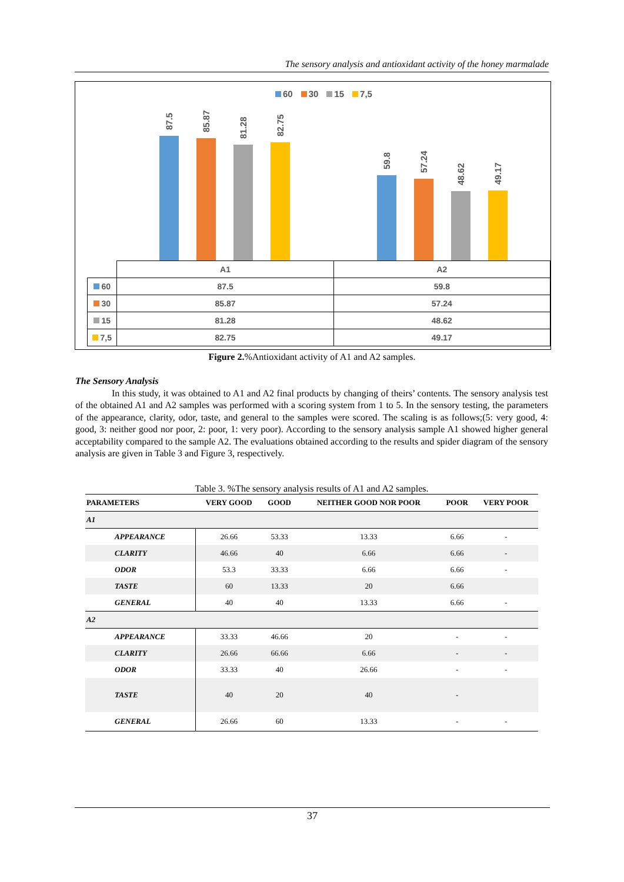The sensory analysis and antioxidant activity of the honey marmalade
60 30 15 7,5
87.5 85.87
81.28 82.75
59.8 57.24
48.62 49.17
| | A1 | A2 |
| 60 | 87.5 | 59.8 |
| 30 | 85.87 | 57.24 |
| 15 | 81.28 | 48.62 |
| 7,5 | 82.75 | 49.17 |
Figure 2.%Antioxidant activity of A1 and A2 samples.
The Sensory Analysis
In this study, it was obtained to A1 and A2 final products by changing of theirs’ contents. The sensory analysis test of the obtained A1 and A2 samples was performed with a scoring system from 1 to 5. In the sensory testing, the parameters of the appearance, clarity, odor, taste, and general to the samples were scored. The scaling is as follows;(5: very good, 4: good, 3: neither good nor poor, 2: poor, 1: very poor). According to the sensory analysis sample A1 showed higher general acceptability compared to the sample A2. The evaluations obtained according to the results and spider diagram of the sensory analysis are given in Table 3 and Figure 3, respectively.
Table 3. %The sensory analysis results of A1 and A2 samples.
| PARAMETERS | VERY GOOD | GOOD | NEITHER GOOD NOR POOR | POOR | VERY POOR |
| --- | --- | --- | --- | --- | --- |
| A1 | | | | | |
| APPEARANCE | 26.66 | 53.33 | 13.33 | 6.66 | - |
| CLARITY | 46.66 | 40 | 6.66 | 6.66 | - |
| ODOR | 53.3 | 33.33 | 6.66 | 6.66 | - |
| TASTE | 60 | 13.33 | 20 | 6.66 | |
| GENERAL | 40 | 40 | 13.33 | 6.66 | - |
| A2 | | | | | |
| APPEARANCE | 33.33 | 46.66 | 20 | - | - |
| CLARITY | 26.66 | 66.66 | 6.66 | - | - |
| ODOR | 33.33 | 40 | 26.66 | - | - |
| TASTE | 40 | 20 | 40 | - | |
| GENERAL | 26.66 | 60 | 13.33 | - | - |
37